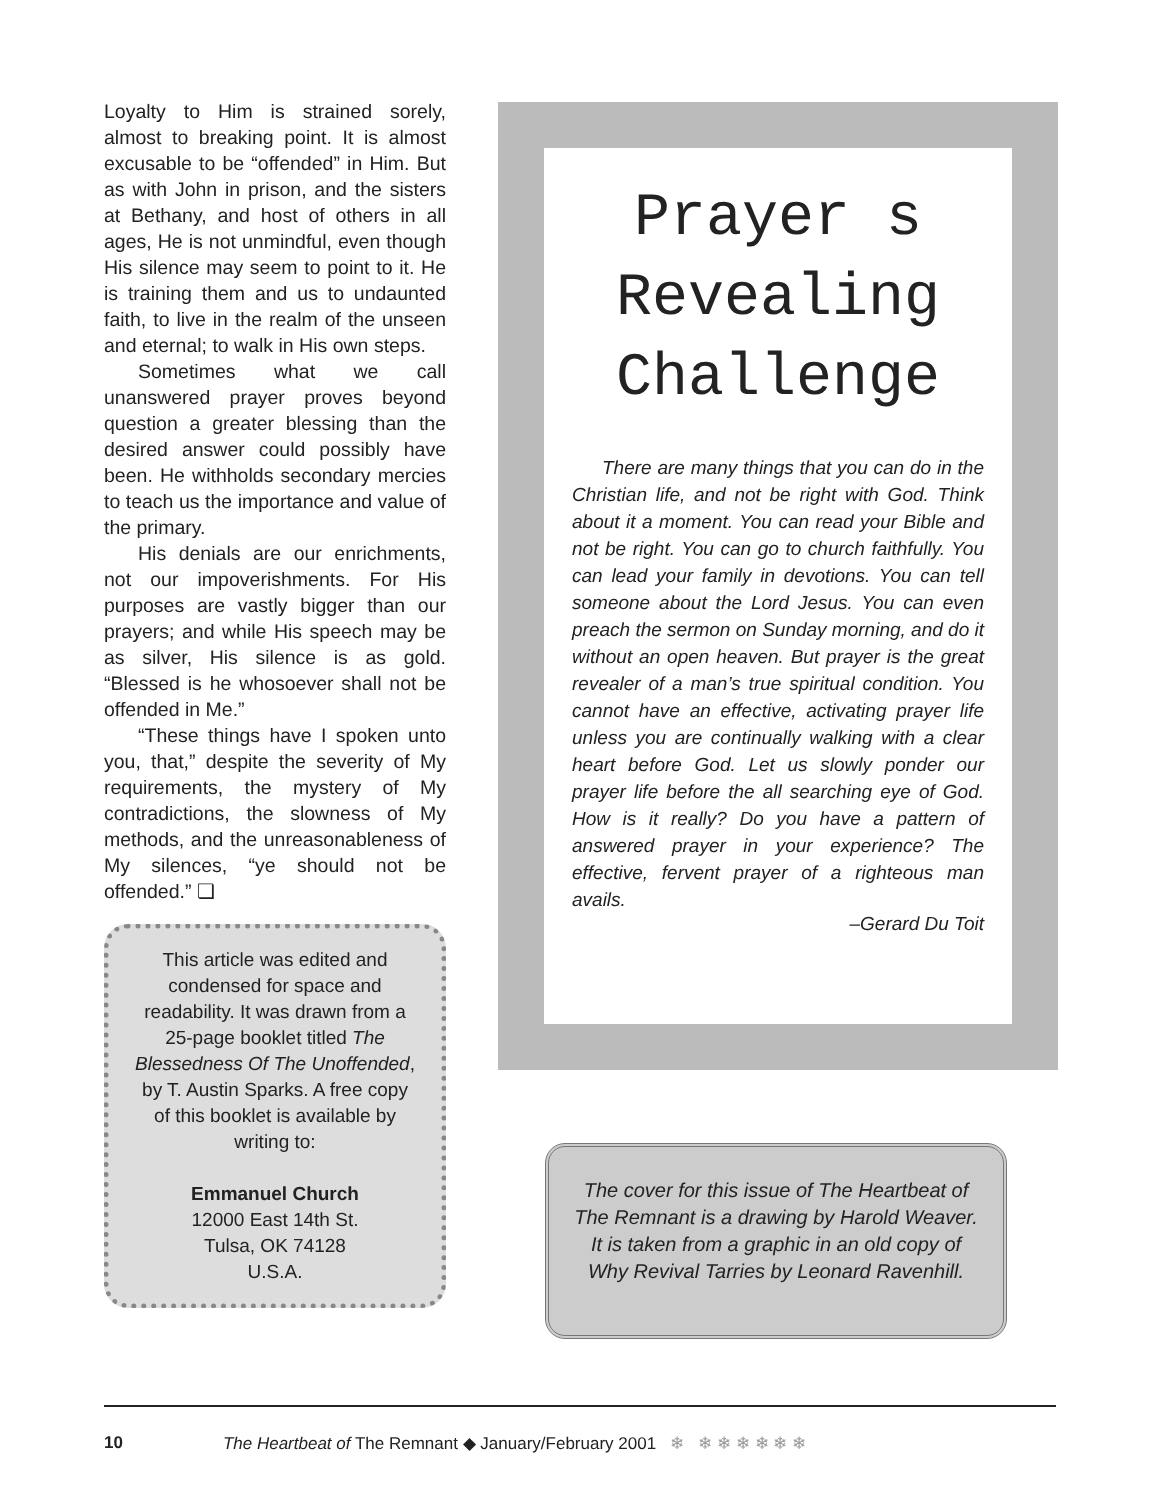Loyalty to Him is strained sorely, almost to breaking point. It is almost excusable to be “offended” in Him. But as with John in prison, and the sisters at Bethany, and host of others in all ages, He is not unmindful, even though His silence may seem to point to it. He is training them and us to undaunted faith, to live in the realm of the unseen and eternal; to walk in His own steps.
Sometimes what we call unanswered prayer proves beyond question a greater blessing than the desired answer could possibly have been. He withholds secondary mercies to teach us the importance and value of the primary.
His denials are our enrichments, not our impoverishments. For His purposes are vastly bigger than our prayers; and while His speech may be as silver, His silence is as gold. “Blessed is he whosoever shall not be offended in Me.”
“These things have I spoken unto you, that,” despite the severity of My requirements, the mystery of My contradictions, the slowness of My methods, and the unreasonableness of My silences, “ye should not be offended.” ❏
This article was edited and condensed for space and readability. It was drawn from a 25-page booklet titled The Blessedness Of The Unoffended, by T. Austin Sparks. A free copy of this booklet is available by writing to:
Emmanuel Church
12000 East 14th St.
Tulsa, OK 74128
U.S.A.
Prayer s
Revealing
Challenge
There are many things that you can do in the Christian life, and not be right with God. Think about it a moment. You can read your Bible and not be right. You can go to church faithfully. You can lead your family in devotions. You can tell someone about the Lord Jesus. You can even preach the sermon on Sunday morning, and do it without an open heaven. But prayer is the great revealer of a man’s true spiritual condition. You cannot have an effective, activating prayer life unless you are continually walking with a clear heart before God. Let us slowly ponder our prayer life before the all searching eye of God. How is it really? Do you have a pattern of answered prayer in your experience? The effective, fervent prayer of a righteous man avails.
–Gerard Du Toit
The cover for this issue of The Heartbeat of The Remnant is a drawing by Harold Weaver. It is taken from a graphic in an old copy of Why Revival Tarries by Leonard Ravenhill.
10 The Heartbeat of The Remnant ◆ January/February 2001 ❄ ❄ ❄ ❄ ❄ ❄ ❄